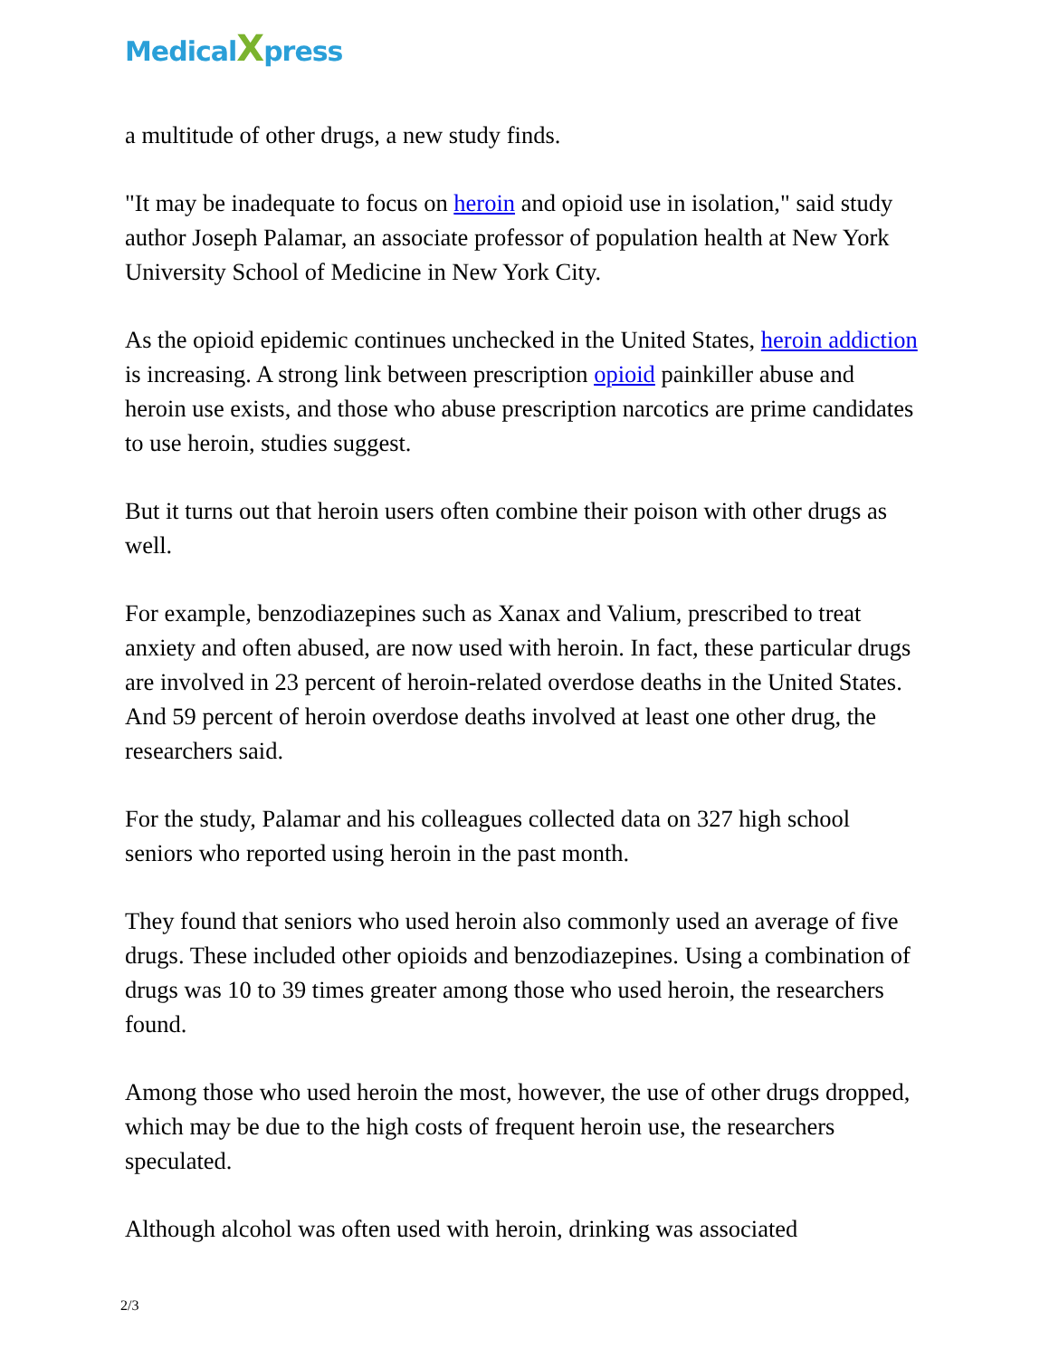MedicalXpress
a multitude of other drugs, a new study finds.
"It may be inadequate to focus on heroin and opioid use in isolation," said study author Joseph Palamar, an associate professor of population health at New York University School of Medicine in New York City.
As the opioid epidemic continues unchecked in the United States, heroin addiction is increasing. A strong link between prescription opioid painkiller abuse and heroin use exists, and those who abuse prescription narcotics are prime candidates to use heroin, studies suggest.
But it turns out that heroin users often combine their poison with other drugs as well.
For example, benzodiazepines such as Xanax and Valium, prescribed to treat anxiety and often abused, are now used with heroin. In fact, these particular drugs are involved in 23 percent of heroin-related overdose deaths in the United States. And 59 percent of heroin overdose deaths involved at least one other drug, the researchers said.
For the study, Palamar and his colleagues collected data on 327 high school seniors who reported using heroin in the past month.
They found that seniors who used heroin also commonly used an average of five drugs. These included other opioids and benzodiazepines. Using a combination of drugs was 10 to 39 times greater among those who used heroin, the researchers found.
Among those who used heroin the most, however, the use of other drugs dropped, which may be due to the high costs of frequent heroin use, the researchers speculated.
Although alcohol was often used with heroin, drinking was associated
2/3